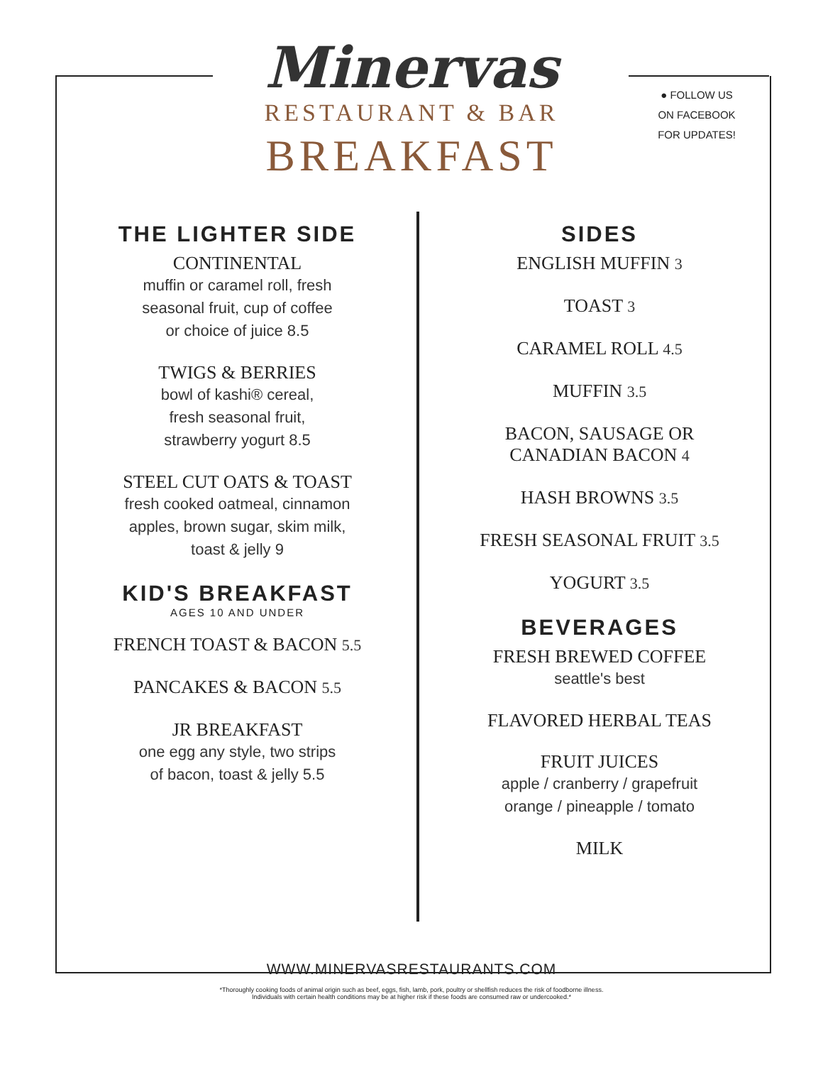Minervas
RESTAURANT & BAR
BREAKFAST
● FOLLOW US ON FACEBOOK FOR UPDATES!
THE LIGHTER SIDE
CONTINENTAL
muffin or caramel roll, fresh
seasonal fruit, cup of coffee
or choice of juice 8.5
TWIGS & BERRIES
bowl of kashi® cereal,
fresh seasonal fruit,
strawberry yogurt 8.5
STEEL CUT OATS & TOAST
fresh cooked oatmeal, cinnamon
apples, brown sugar, skim milk,
toast & jelly 9
KID'S BREAKFAST
AGES 10 AND UNDER
FRENCH TOAST & BACON 5.5
PANCAKES & BACON 5.5
JR BREAKFAST
one egg any style, two strips
of bacon, toast & jelly 5.5
SIDES
ENGLISH MUFFIN 3
TOAST 3
CARAMEL ROLL 4.5
MUFFIN 3.5
BACON, SAUSAGE OR
CANADIAN BACON 4
HASH BROWNS 3.5
FRESH SEASONAL FRUIT 3.5
YOGURT 3.5
BEVERAGES
FRESH BREWED COFFEE
seattle's best
FLAVORED HERBAL TEAS
FRUIT JUICES
apple / cranberry / grapefruit
orange / pineapple / tomato
MILK
WWW.MINERVASRESTAURANTS.COM
*Thoroughly cooking foods of animal origin such as beef, eggs, fish, lamb, pork, poultry or shellfish reduces the risk of foodborne illness.
Individuals with certain health conditions may be at higher risk if these foods are consumed raw or undercooked.*